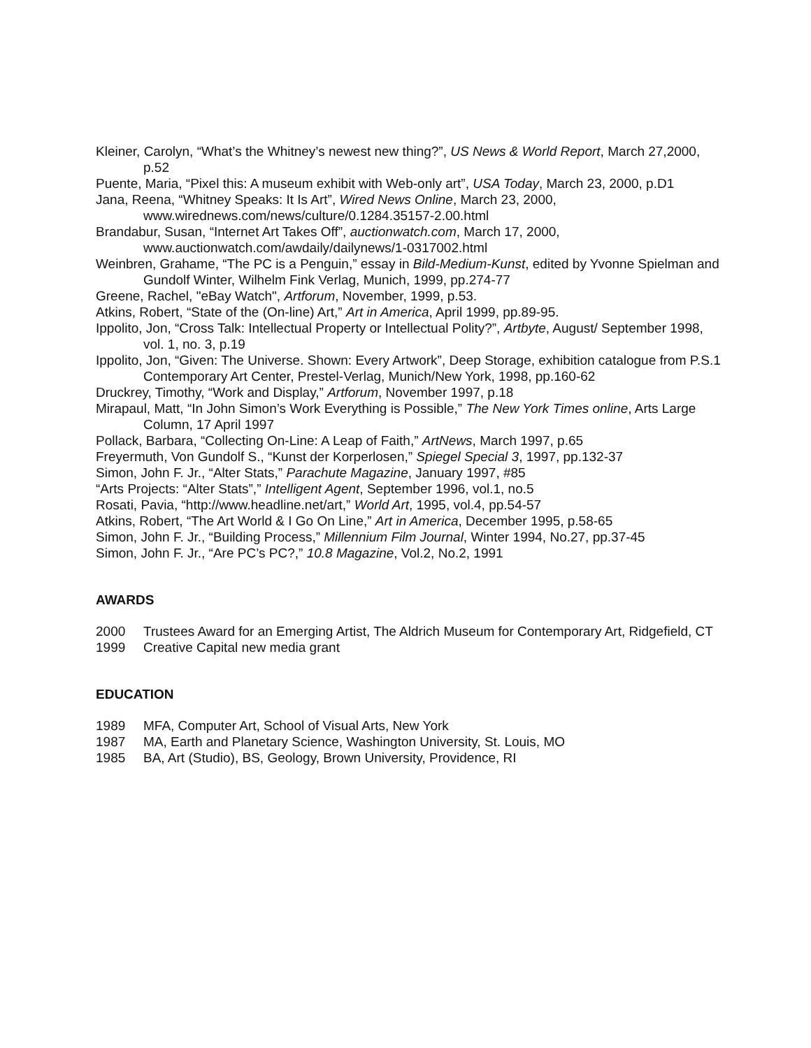Kleiner, Carolyn, “What’s the Whitney’s newest new thing?”, US News & World Report, March 27,2000, p.52
Puente, Maria, “Pixel this: A museum exhibit with Web-only art”, USA Today, March 23, 2000, p.D1
Jana, Reena, “Whitney Speaks: It Is Art”, Wired News Online, March 23, 2000, www.wirednews.com/news/culture/0.1284.35157-2.00.html
Brandabur, Susan, “Internet Art Takes Off”, auctionwatch.com, March 17, 2000, www.auctionwatch.com/awdaily/dailynews/1-0317002.html
Weinbren, Grahame, “The PC is a Penguin,” essay in Bild-Medium-Kunst, edited by Yvonne Spielman and Gundolf Winter, Wilhelm Fink Verlag, Munich, 1999, pp.274-77
Greene, Rachel, "eBay Watch", Artforum, November, 1999, p.53.
Atkins, Robert, “State of the (On-line) Art,” Art in America, April 1999, pp.89-95.
Ippolito, Jon, “Cross Talk: Intellectual Property or Intellectual Polity?”, Artbyte, August/ September 1998, vol. 1, no. 3, p.19
Ippolito, Jon, “Given: The Universe. Shown: Every Artwork”, Deep Storage, exhibition catalogue from P.S.1 Contemporary Art Center, Prestel-Verlag, Munich/New York, 1998, pp.160-62
Druckrey, Timothy, “Work and Display,” Artforum, November 1997, p.18
Mirapaul, Matt, “In John Simon’s Work Everything is Possible,” The New York Times online, Arts Large Column, 17 April 1997
Pollack, Barbara, “Collecting On-Line: A Leap of Faith,” ArtNews, March 1997, p.65
Freyermuth, Von Gundolf S., “Kunst der Korperlosen,” Spiegel Special 3, 1997, pp.132-37
Simon, John F. Jr., “Alter Stats,” Parachute Magazine, January 1997, #85
“Arts Projects: “Alter Stats”,” Intelligent Agent, September 1996, vol.1, no.5
Rosati, Pavia, “http://www.headline.net/art,” World Art, 1995, vol.4, pp.54-57
Atkins, Robert, “The Art World & I Go On Line,” Art in America, December 1995, p.58-65
Simon, John F. Jr., “Building Process,” Millennium Film Journal, Winter 1994, No.27, pp.37-45
Simon, John F. Jr., “Are PC’s PC?,” 10.8 Magazine, Vol.2, No.2, 1991
AWARDS
2000 Trustees Award for an Emerging Artist, The Aldrich Museum for Contemporary Art, Ridgefield, CT
1999 Creative Capital new media grant
EDUCATION
1989 MFA, Computer Art, School of Visual Arts, New York
1987 MA, Earth and Planetary Science, Washington University, St. Louis, MO
1985 BA, Art (Studio), BS, Geology, Brown University, Providence, RI